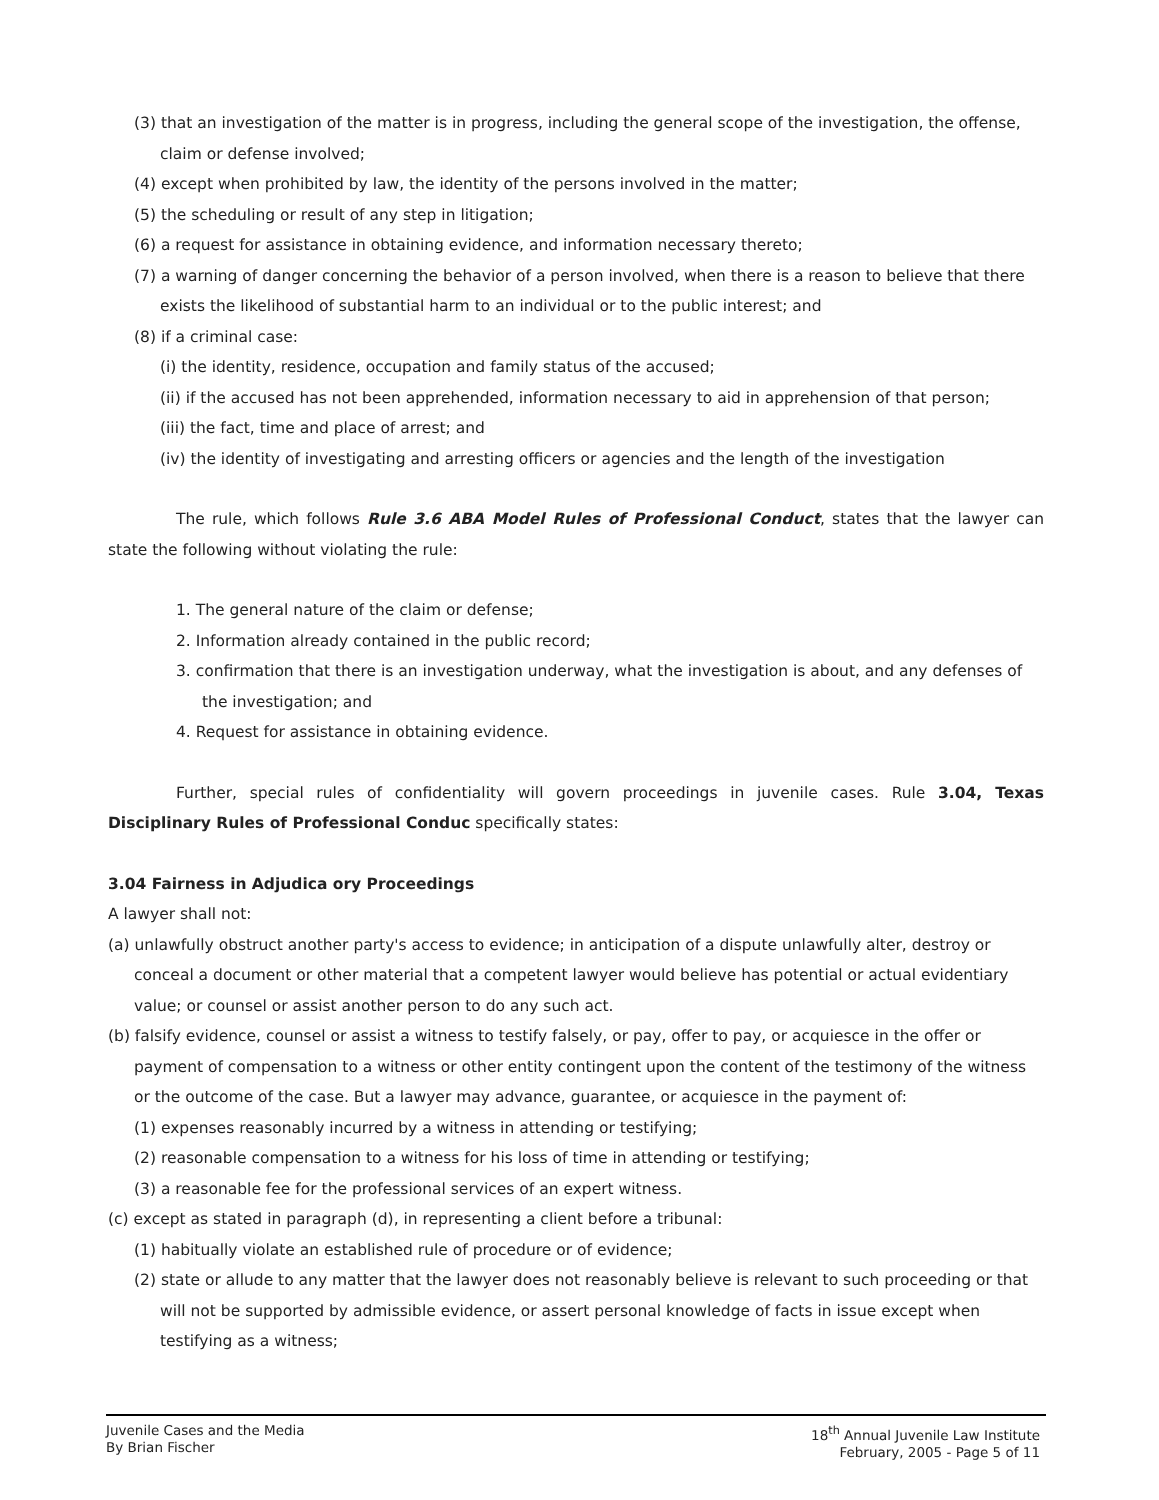(3) that an investigation of the matter is in progress, including the general scope of the investigation, the offense, claim or defense involved;
(4) except when prohibited by law, the identity of the persons involved in the matter;
(5) the scheduling or result of any step in litigation;
(6) a request for assistance in obtaining evidence, and information necessary thereto;
(7) a warning of danger concerning the behavior of a person involved, when there is a reason to believe that there exists the likelihood of substantial harm to an individual or to the public interest; and
(8) if a criminal case:
(i) the identity, residence, occupation and family status of the accused;
(ii) if the accused has not been apprehended, information necessary to aid in apprehension of that person;
(iii) the fact, time and place of arrest; and
(iv) the identity of investigating and arresting officers or agencies and the length of the investigation
The rule, which follows Rule 3.6 ABA Model Rules of Professional Conduct, states that the lawyer can state the following without violating the rule:
1. The general nature of the claim or defense;
2. Information already contained in the public record;
3. confirmation that there is an investigation underway, what the investigation is about, and any defenses of the investigation; and
4. Request for assistance in obtaining evidence.
Further, special rules of confidentiality will govern proceedings in juvenile cases. Rule 3.04, Texas Disciplinary Rules of Professional Conduc specifically states:
3.04 Fairness in Adjudica ory Proceedings
A lawyer shall not:
(a) unlawfully obstruct another party's access to evidence; in anticipation of a dispute unlawfully alter, destroy or conceal a document or other material that a competent lawyer would believe has potential or actual evidentiary value; or counsel or assist another person to do any such act.
(b) falsify evidence, counsel or assist a witness to testify falsely, or pay, offer to pay, or acquiesce in the offer or payment of compensation to a witness or other entity contingent upon the content of the testimony of the witness or the outcome of the case. But a lawyer may advance, guarantee, or acquiesce in the payment of:
(1) expenses reasonably incurred by a witness in attending or testifying;
(2) reasonable compensation to a witness for his loss of time in attending or testifying;
(3) a reasonable fee for the professional services of an expert witness.
(c) except as stated in paragraph (d), in representing a client before a tribunal:
(1) habitually violate an established rule of procedure or of evidence;
(2) state or allude to any matter that the lawyer does not reasonably believe is relevant to such proceeding or that will not be supported by admissible evidence, or assert personal knowledge of facts in issue except when testifying as a witness;
Juvenile Cases and the Media
By Brian Fischer
18<sup>th</sup> Annual Juvenile Law Institute
February, 2005 - Page 5 of 11